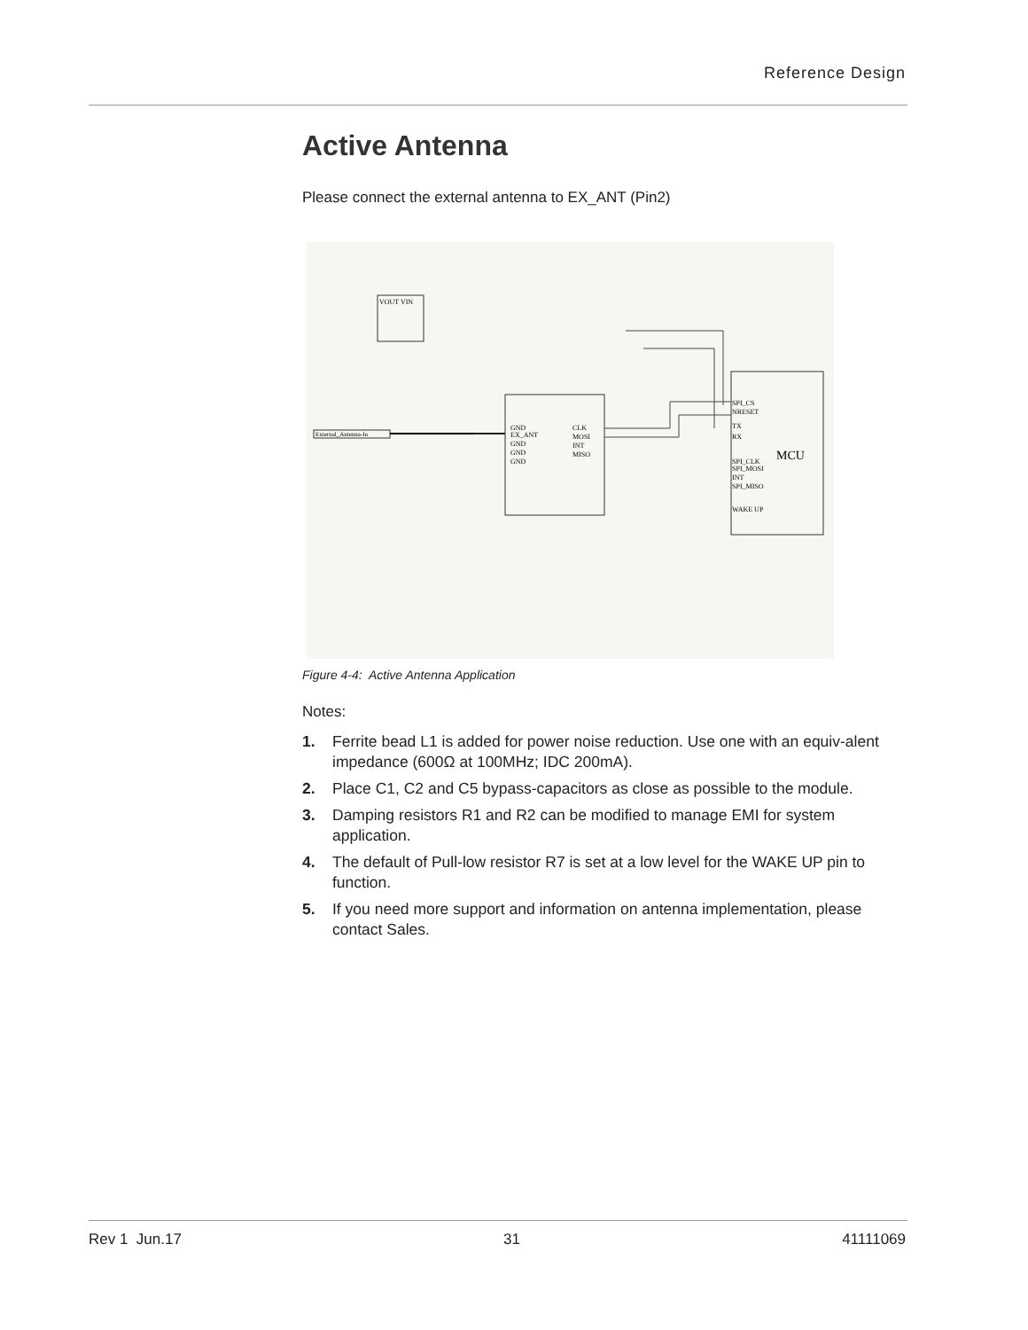Reference Design
Active Antenna
Please connect the external antenna to EX_ANT (Pin2)
GND
EX_ANT
GND
GND
GND
CLK
MOSI
INT
MISO
MCU
SPI_CS
NRESET
TX
RX
SPI_CLK
SPI_MOSI
INT
SPI_MISO
WAKE UP
External_Antenna-In
VOUT VIN
Figure 4-4: Active Antenna Application
Notes:
1. Ferrite bead L1 is added for power noise reduction. Use one with an equiv-alent impedance (600Ω at 100MHz; IDC 200mA).
2. Place C1, C2 and C5 bypass-capacitors as close as possible to the module.
3. Damping resistors R1 and R2 can be modified to manage EMI for system application.
4. The default of Pull-low resistor R7 is set at a low level for the WAKE UP pin to function.
5. If you need more support and information on antenna implementation, please contact Sales.
Rev 1 Jun.17 31 41111069